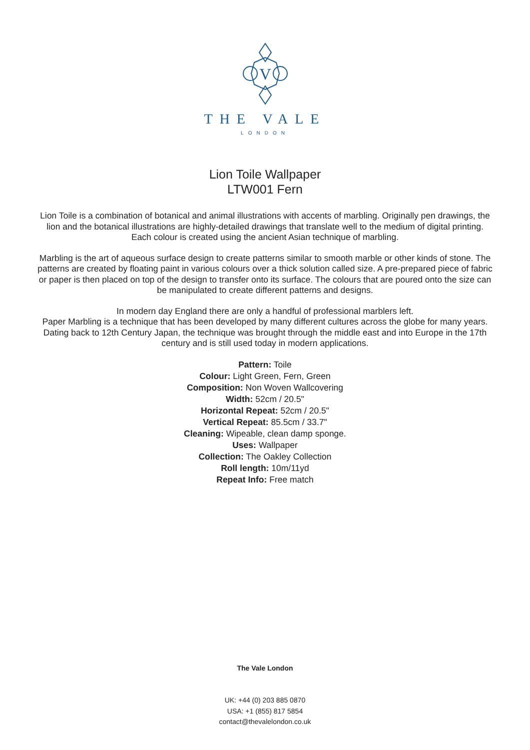V
THE VALE
LONDON
Lion Toile Wallpaper
LTW001 Fern
Lion Toile is a combination of botanical and animal illustrations with accents of marbling. Originally pen drawings, the lion and the botanical illustrations are highly-detailed drawings that translate well to the medium of digital printing. Each colour is created using the ancient Asian technique of marbling.
Marbling is the art of aqueous surface design to create patterns similar to smooth marble or other kinds of stone. The patterns are created by floating paint in various colours over a thick solution called size. A pre-prepared piece of fabric or paper is then placed on top of the design to transfer onto its surface. The colours that are poured onto the size can be manipulated to create different patterns and designs.
In modern day England there are only a handful of professional marblers left.
Paper Marbling is a technique that has been developed by many different cultures across the globe for many years. Dating back to 12th Century Japan, the technique was brought through the middle east and into Europe in the 17th century and is still used today in modern applications.
Pattern: Toile
Colour: Light Green, Fern, Green
Composition: Non Woven Wallcovering
Width: 52cm / 20.5"
Horizontal Repeat: 52cm / 20.5"
Vertical Repeat: 85.5cm / 33.7"
Cleaning: Wipeable, clean damp sponge.
Uses: Wallpaper
Collection: The Oakley Collection
Roll length: 10m/11yd
Repeat Info: Free match
The Vale London
UK: +44 (0) 203 885 0870
USA: +1 (855) 817 5854
contact@thevalelondon.co.uk